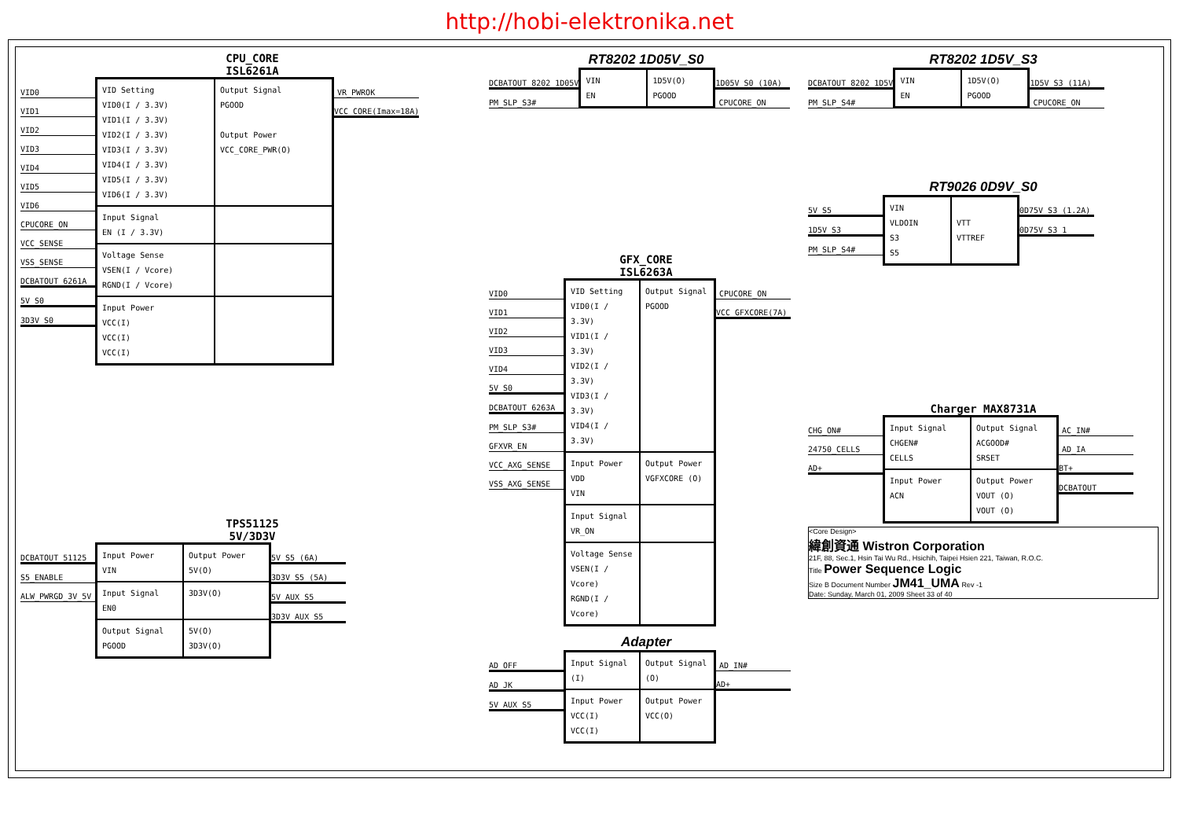http://hobi-elektronika.net
CPU_CORE
ISL6261A
VID0
VID1
VID2
VID3
VID4
VID5
VID6
CPUCORE_ON
VCC_SENSE
VSS_SENSE
DCBATOUT_6261A
5V_S0
3D3V_S0
VID Setting
VID0(I / 3.3V)
VID1(I / 3.3V)
VID2(I / 3.3V)
VID3(I / 3.3V)
VID4(I / 3.3V)
VID5(I / 3.3V)
VID6(I / 3.3V)
Output Signal
PGOOD
Output Power
VCC_CORE_PWR(O)
Input Signal
EN (I / 3.3V)
Voltage Sense
VSEN(I / Vcore)
RGND(I / Vcore)
Input Power
VCC(I)
VCC(I)
VCC(I)
VR_PWROK
VCC_CORE(Imax=18A)
RT8202 1D05V_S0
DCBATOUT_8202_1D05V
PM_SLP_S3#
VIN
EN
1D5V(O)
PGOOD
1D05V_S0 (10A)
CPUCORE_ON
RT8202 1D5V_S3
DCBATOUT_8202_1D5V
PM_SLP_S4#
VIN
EN
1D5V(O)
PGOOD
1D5V_S3 (11A)
CPUCORE_ON
RT9026 0D9V_S0
5V_S5
1D5V_S3
PM_SLP_S4#
VIN
VLDOIN
S3
S5
VTT
VTTREF
0D75V_S3 (1.2A)
0D75V_S3_1
GFX_CORE
ISL6263A
VID0
VID1
VID2
VID3
VID4
5V_S0
DCBATOUT_6263A
PM_SLP_S3#
GFXVR_EN
VCC_AXG_SENSE
VSS_AXG_SENSE
VID Setting
VID0(I / 3.3V)
VID1(I / 3.3V)
VID2(I / 3.3V)
VID3(I / 3.3V)
VID4(I / 3.3V)
Output Signal
PGOOD
Input Power
VDD
VIN
Output Power
VGFXCORE (O)
Input Signal
VR_ON
Voltage Sense
VSEN(I / Vcore)
RGND(I / Vcore)
CPUCORE_ON
VCC_GFXCORE(7A)
Adapter
AD_OFF
AD_JK
5V_AUX_S5
Input Signal
(I)
Output Signal
(O)
Input Power
VCC(I)
VCC(I)
Output Power
VCC(O)
AD_IN#
AD+
TPS51125
5V/3D3V
DCBATOUT_51125
S5_ENABLE
ALW_PWRGD_3V_5V
Input Power
VIN
Output Power
5V(O)
Input Signal
EN0
3D3V(O)
Output Signal
PGOOD
5V(O)
3D3V(O)
5V_S5 (6A)
3D3V_S5 (5A)
5V_AUX_S5
3D3V_AUX_S5
Charger MAX8731A
CHG_ON#
24750_CELLS
AD+
Input Signal
CHGEN#
CELLS
Output Signal
ACGOOD#
SRSET
Input Power
ACN
Output Power
VOUT (O)
VOUT (O)
AC_IN#
AD_IA
BT+
DCBATOUT
<Core Design>
緯創資通 Wistron Corporation
21F, 88, Sec.1, Hsin Tai Wu Rd., Hsichih, Taipei Hsien 221, Taiwan, R.O.C.
Title Power Sequence Logic
Size B Document Number JM41_UMA Rev -1
Date: Sunday, March 01, 2009 Sheet 33 of 40